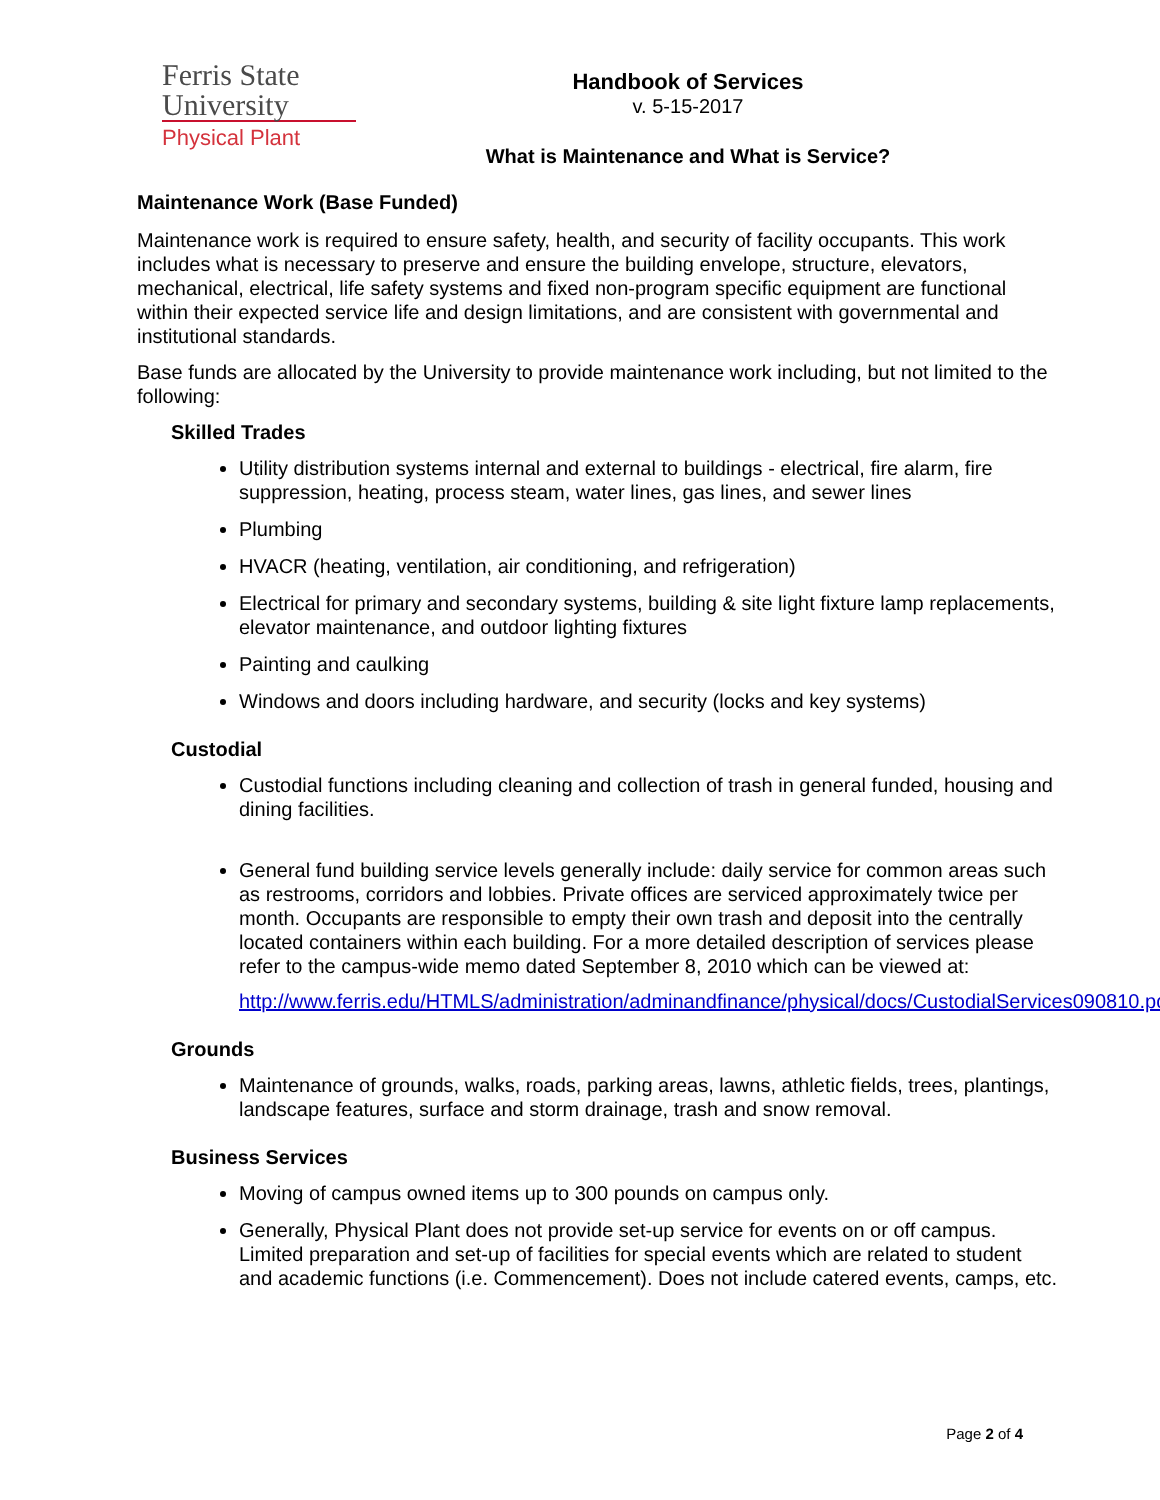Ferris State
University
Physical Plant
Handbook of Services
v. 5-15-2017
What is Maintenance and What is Service?
Maintenance Work (Base Funded)
Maintenance work is required to ensure safety, health, and security of facility occupants. This work includes what is necessary to preserve and ensure the building envelope, structure, elevators, mechanical, electrical, life safety systems and fixed non-program specific equipment are functional within their expected service life and design limitations, and are consistent with governmental and institutional standards.
Base funds are allocated by the University to provide maintenance work including, but not limited to the following:
Skilled Trades
Utility distribution systems internal and external to buildings - electrical, fire alarm, fire suppression, heating, process steam, water lines, gas lines, and sewer lines
Plumbing
HVACR (heating, ventilation, air conditioning, and refrigeration)
Electrical for primary and secondary systems, building & site light fixture lamp replacements, elevator maintenance, and outdoor lighting fixtures
Painting and caulking
Windows and doors including hardware, and security (locks and key systems)
Custodial
Custodial functions including cleaning and collection of trash in general funded, housing and dining facilities.
General fund building service levels generally include: daily service for common areas such as restrooms, corridors and lobbies. Private offices are serviced approximately twice per month. Occupants are responsible to empty their own trash and deposit into the centrally located containers within each building. For a more detailed description of services please refer to the campus-wide memo dated September 8, 2010 which can be viewed at:
http://www.ferris.edu/HTMLS/administration/adminandfinance/physical/docs/CustodialServices090810.pdf
Grounds
Maintenance of grounds, walks, roads, parking areas, lawns, athletic fields, trees, plantings, landscape features, surface and storm drainage, trash and snow removal.
Business Services
Moving of campus owned items up to 300 pounds on campus only.
Generally, Physical Plant does not provide set-up service for events on or off campus. Limited preparation and set-up of facilities for special events which are related to student and academic functions (i.e. Commencement). Does not include catered events, camps, etc.
Page 2 of 4